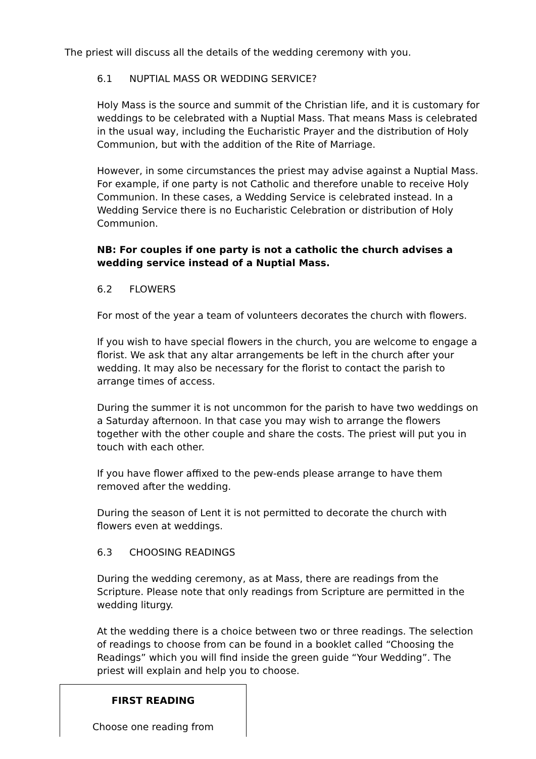The priest will discuss all the details of the wedding ceremony with you.
6.1 NUPTIAL MASS OR WEDDING SERVICE?
Holy Mass is the source and summit of the Christian life, and it is customary for weddings to be celebrated with a Nuptial Mass. That means Mass is celebrated in the usual way, including the Eucharistic Prayer and the distribution of Holy Communion, but with the addition of the Rite of Marriage.
However, in some circumstances the priest may advise against a Nuptial Mass. For example, if one party is not Catholic and therefore unable to receive Holy Communion. In these cases, a Wedding Service is celebrated instead. In a Wedding Service there is no Eucharistic Celebration or distribution of Holy Communion.
NB: For couples if one party is not a catholic the church advises a wedding service instead of a Nuptial Mass.
6.2 FLOWERS
For most of the year a team of volunteers decorates the church with flowers.
If you wish to have special flowers in the church, you are welcome to engage a florist. We ask that any altar arrangements be left in the church after your wedding. It may also be necessary for the florist to contact the parish to arrange times of access.
During the summer it is not uncommon for the parish to have two weddings on a Saturday afternoon. In that case you may wish to arrange the flowers together with the other couple and share the costs. The priest will put you in touch with each other.
If you have flower affixed to the pew-ends please arrange to have them removed after the wedding.
During the season of Lent it is not permitted to decorate the church with flowers even at weddings.
6.3 CHOOSING READINGS
During the wedding ceremony, as at Mass, there are readings from the Scripture. Please note that only readings from Scripture are permitted in the wedding liturgy.
At the wedding there is a choice between two or three readings. The selection of readings to choose from can be found in a booklet called “Choosing the Readings” which you will find inside the green guide “Your Wedding”. The priest will explain and help you to choose.
FIRST READING
Choose one reading from